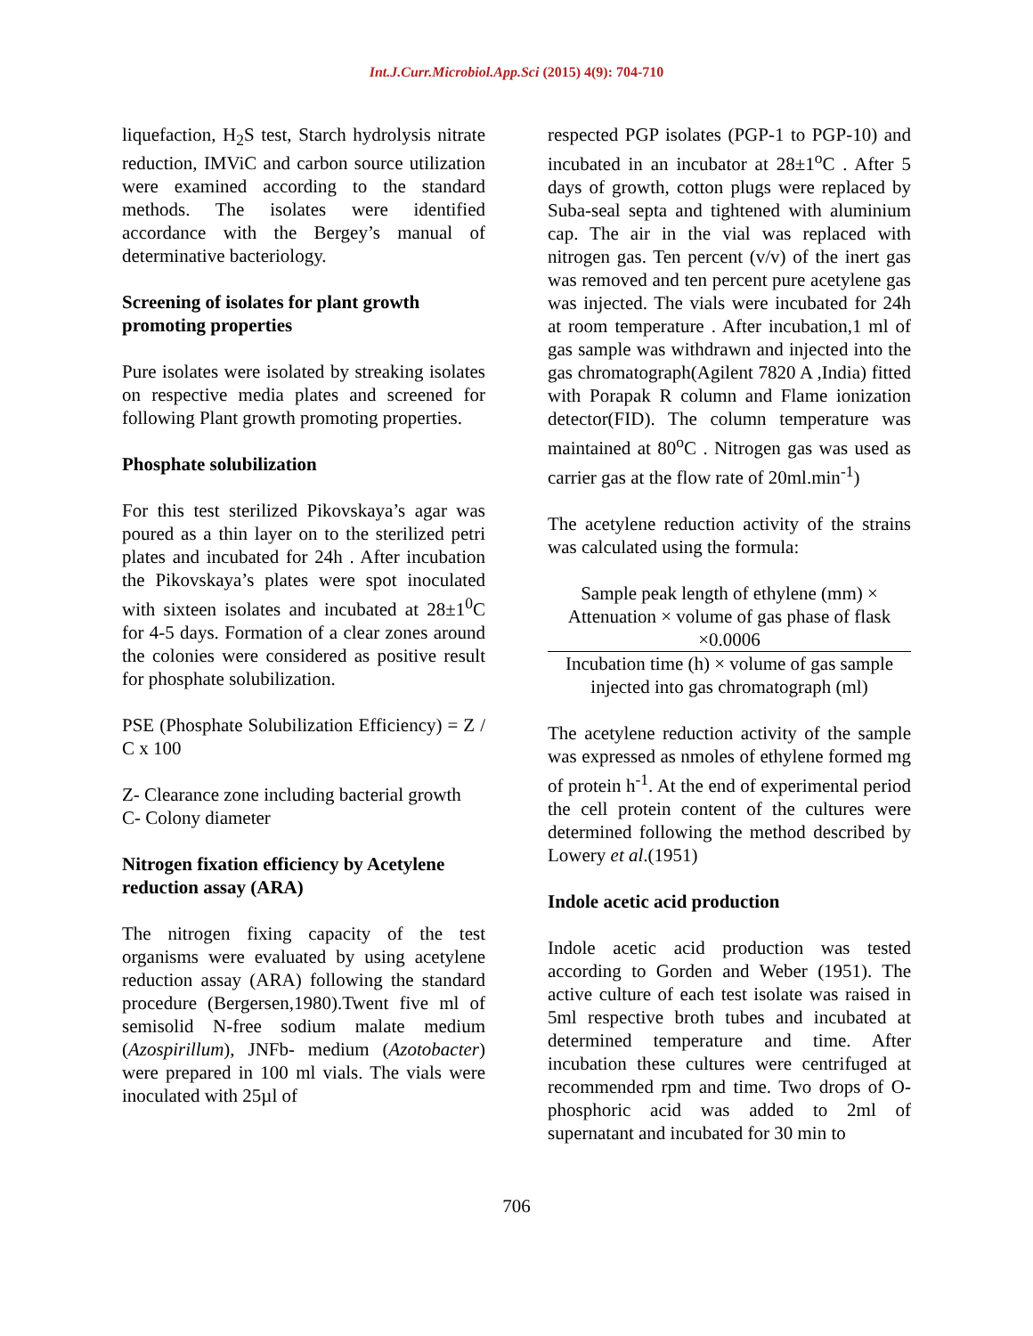Int.J.Curr.Microbiol.App.Sci (2015) 4(9): 704-710
liquefaction, H<sub>2</sub>S test, Starch hydrolysis nitrate reduction, IMViC and carbon source utilization were examined according to the standard methods. The isolates were identified accordance with the Bergey’s manual of determinative bacteriology.
Screening of isolates for plant growth promoting properties
Pure isolates were isolated by streaking isolates on respective media plates and screened for following Plant growth promoting properties.
Phosphate solubilization
For this test sterilized Pikovskaya’s agar was poured as a thin layer on to the sterilized petri plates and incubated for 24h . After incubation the Pikovskaya’s plates were spot inoculated with sixteen isolates and incubated at 28±1<sup>0</sup>C for 4-5 days. Formation of a clear zones around the colonies were considered as positive result for phosphate solubilization.
PSE (Phosphate Solubilization Efficiency) = Z / C x 100
Z- Clearance zone including bacterial growth
C- Colony diameter
Nitrogen fixation efficiency by Acetylene reduction assay (ARA)
The nitrogen fixing capacity of the test organisms were evaluated by using acetylene reduction assay (ARA) following the standard procedure (Bergersen,1980).Twent five ml of semisolid N-free sodium malate medium (Azospirillum), JNFb- medium (Azotobacter) were prepared in 100 ml vials. The vials were inoculated with 25µl of
respected PGP isolates (PGP-1 to PGP-10) and incubated in an incubator at 28±1<sup>o</sup>C . After 5 days of growth, cotton plugs were replaced by Suba-seal septa and tightened with aluminium cap. The air in the vial was replaced with nitrogen gas. Ten percent (v/v) of the inert gas was removed and ten percent pure acetylene gas was injected. The vials were incubated for 24h at room temperature . After incubation,1 ml of gas sample was withdrawn and injected into the gas chromatograph(Agilent 7820 A ,India) fitted with Porapak R column and Flame ionization detector(FID). The column temperature was maintained at 80<sup>o</sup>C . Nitrogen gas was used as carrier gas at the flow rate of 20ml.min<sup>-1</sup>)
The acetylene reduction activity of the strains was calculated using the formula:
Sample peak length of ethylene (mm) ×
Attenuation × volume of gas phase of flask
×0.0006
Incubation time (h) × volume of gas sample
injected into gas chromatograph (ml)
The acetylene reduction activity of the sample was expressed as nmoles of ethylene formed mg of protein h<sup>-1</sup>. At the end of experimental period the cell protein content of the cultures were determined following the method described by Lowery et al.(1951)
Indole acetic acid production
Indole acetic acid production was tested according to Gorden and Weber (1951). The active culture of each test isolate was raised in 5ml respective broth tubes and incubated at determined temperature and time. After incubation these cultures were centrifuged at recommended rpm and time. Two drops of O- phosphoric acid was added to 2ml of supernatant and incubated for 30 min to
706